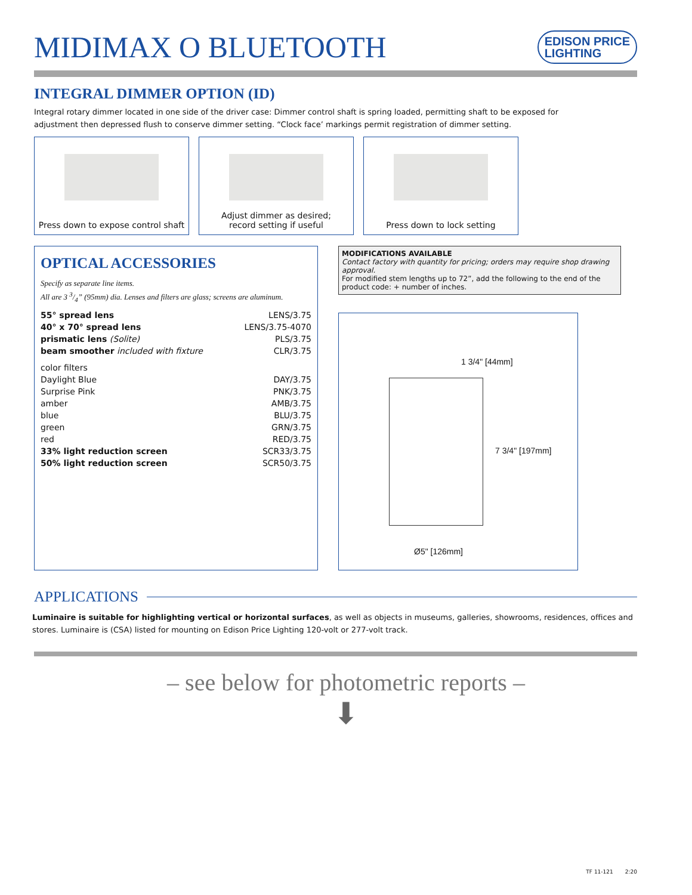MIDIMAX O BLUETOOTH
EDISON PRICE
LIGHTING
INTEGRAL DIMMER OPTION (ID)
Integral rotary dimmer located in one side of the driver case: Dimmer control shaft is spring loaded, permitting shaft to be exposed for adjustment then depressed flush to conserve dimmer setting. “Clock face’ markings permit registration of dimmer setting.
Press down to expose control shaft
Adjust dimmer as desired;
record setting if useful
Press down to lock setting
OPTICAL ACCESSORIES
Specify as separate line items.
All are 3 3/4” (95mm) dia. Lenses and filters are glass; screens are aluminum.
| 55° spread lens | LENS/3.75 |
| 40° x 70° spread lens | LENS/3.75-4070 |
| prismatic lens (Solite) | PLS/3.75 |
| beam smoother included with fixture | CLR/3.75 |
| color filters | |
| Daylight Blue | DAY/3.75 |
| Surprise Pink | PNK/3.75 |
| amber | AMB/3.75 |
| blue | BLU/3.75 |
| green | GRN/3.75 |
| red | RED/3.75 |
| 33% light reduction screen | SCR33/3.75 |
| 50% light reduction screen | SCR50/3.75 |
MODIFICATIONS AVAILABLE
Contact factory with quantity for pricing; orders may require shop drawing approval.
For modified stem lengths up to 72”, add the following to the end of the product code: + number of inches.
1 3/4" [44mm]
7 3/4" [197mm]
Ø5" [126mm]
APPLICATIONS
Luminaire is suitable for highlighting vertical or horizontal surfaces, as well as objects in museums, galleries, showrooms, residences, offices and stores. Luminaire is (CSA) listed for mounting on Edison Price Lighting 120-volt or 277-volt track.
– see below for photometric reports –
⬇
TF 11-121 2:20